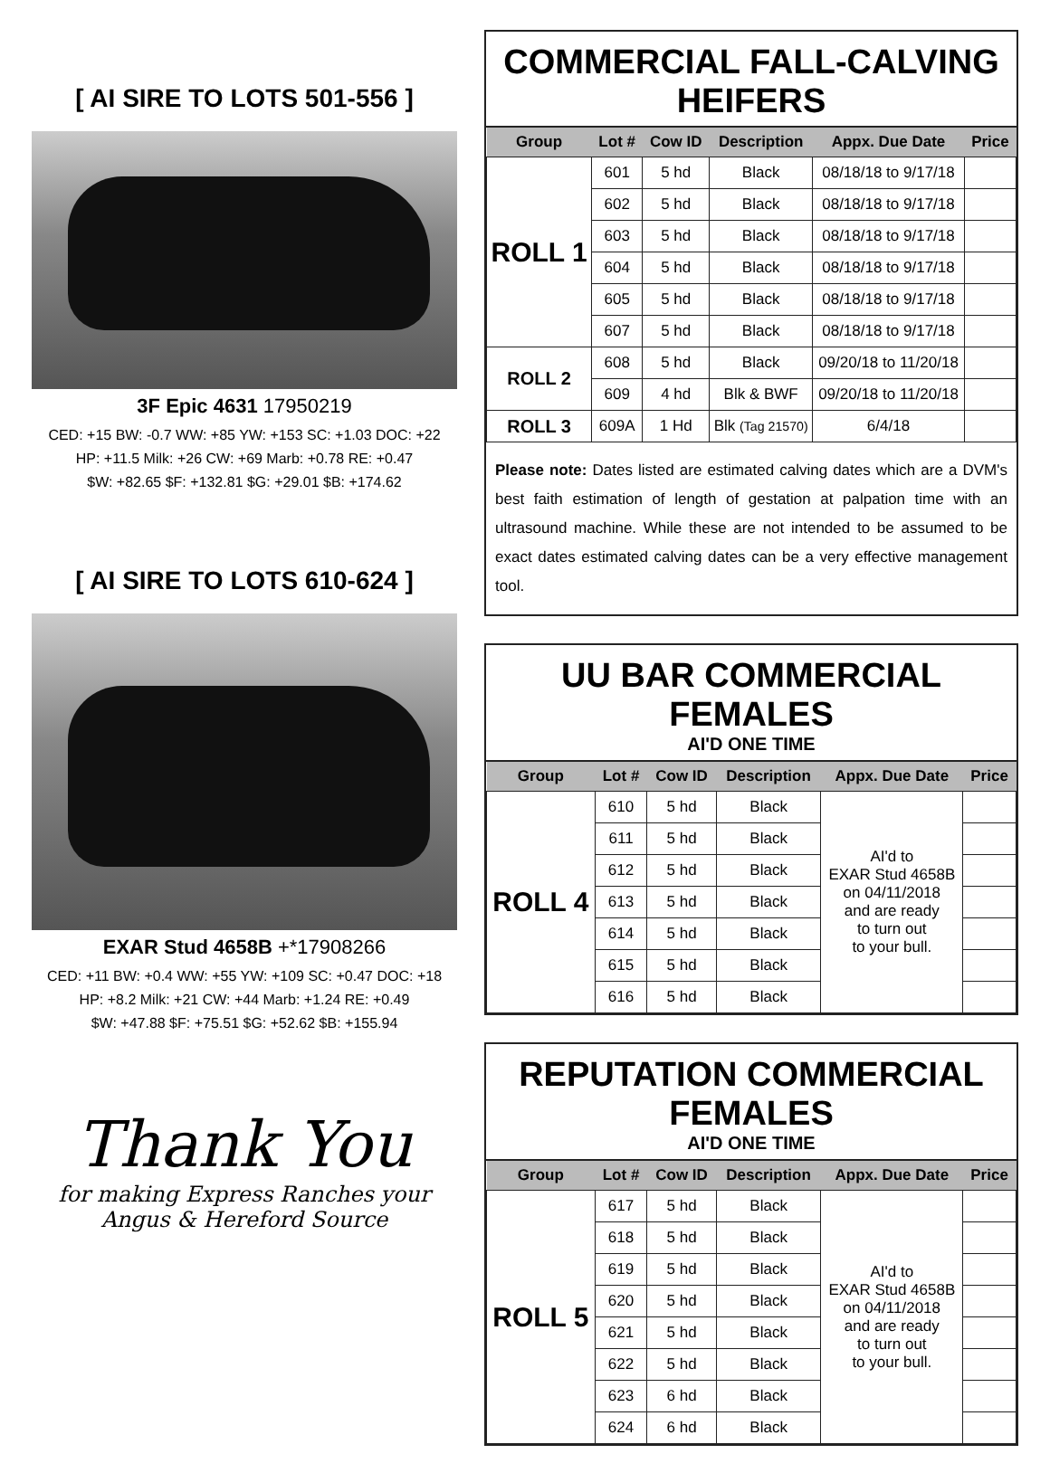[ AI SIRE TO LOTS 501-556 ]
3F Epic 4631 17950219
CED: +15 BW: -0.7 WW: +85 YW: +153 SC: +1.03 DOC: +22
HP: +11.5 Milk: +26 CW: +69 Marb: +0.78 RE: +0.47
$W: +82.65 $F: +132.81 $G: +29.01 $B: +174.62
[ AI SIRE TO LOTS 610-624 ]
EXAR Stud 4658B +*17908266
CED: +11 BW: +0.4 WW: +55 YW: +109 SC: +0.47 DOC: +18
HP: +8.2 Milk: +21 CW: +44 Marb: +1.24 RE: +0.49
$W: +47.88 $F: +75.51 $G: +52.62 $B: +155.94
Thank You
for making Express Ranches your
Angus & Hereford Source
COMMERCIAL FALL-CALVING HEIFERS
| Group | Lot # | Cow ID | Description | Appx. Due Date | Price |
| --- | --- | --- | --- | --- | --- |
| ROLL 1 | 601 | 5 hd | Black | 08/18/18 to 9/17/18 | |
| | 602 | 5 hd | Black | 08/18/18 to 9/17/18 | |
| | 603 | 5 hd | Black | 08/18/18 to 9/17/18 | |
| | 604 | 5 hd | Black | 08/18/18 to 9/17/18 | |
| | 605 | 5 hd | Black | 08/18/18 to 9/17/18 | |
| | 607 | 5 hd | Black | 08/18/18 to 9/17/18 | |
| ROLL 2 | 608 | 5 hd | Black | 09/20/18 to 11/20/18 | |
| | 609 | 4 hd | Blk & BWF | 09/20/18 to 11/20/18 | |
| ROLL 3 | 609A | 1 Hd | Blk (Tag 21570) | 6/4/18 | |
Please note: Dates listed are estimated calving dates which are a DVM's best faith estimation of length of gestation at palpation time with an ultrasound machine. While these are not intended to be assumed to be exact dates estimated calving dates can be a very effective management tool.
UU BAR COMMERCIAL FEMALES
AI'D ONE TIME
| Group | Lot # | Cow ID | Description | Appx. Due Date | Price |
| --- | --- | --- | --- | --- | --- |
| ROLL 4 | 610 | 5 hd | Black | AI'd to EXAR Stud 4658B on 04/11/2018 and are ready to turn out to your bull. | |
| | 611 | 5 hd | Black | | |
| | 612 | 5 hd | Black | | |
| | 613 | 5 hd | Black | | |
| | 614 | 5 hd | Black | | |
| | 615 | 5 hd | Black | | |
| | 616 | 5 hd | Black | | |
REPUTATION COMMERCIAL FEMALES
AI'D ONE TIME
| Group | Lot # | Cow ID | Description | Appx. Due Date | Price |
| --- | --- | --- | --- | --- | --- |
| ROLL 5 | 617 | 5 hd | Black | AI'd to EXAR Stud 4658B on 04/11/2018 and are ready to turn out to your bull. | |
| | 618 | 5 hd | Black | | |
| | 619 | 5 hd | Black | | |
| | 620 | 5 hd | Black | | |
| | 621 | 5 hd | Black | | |
| | 622 | 5 hd | Black | | |
| | 623 | 6 hd | Black | | |
| | 624 | 6 hd | Black | | |